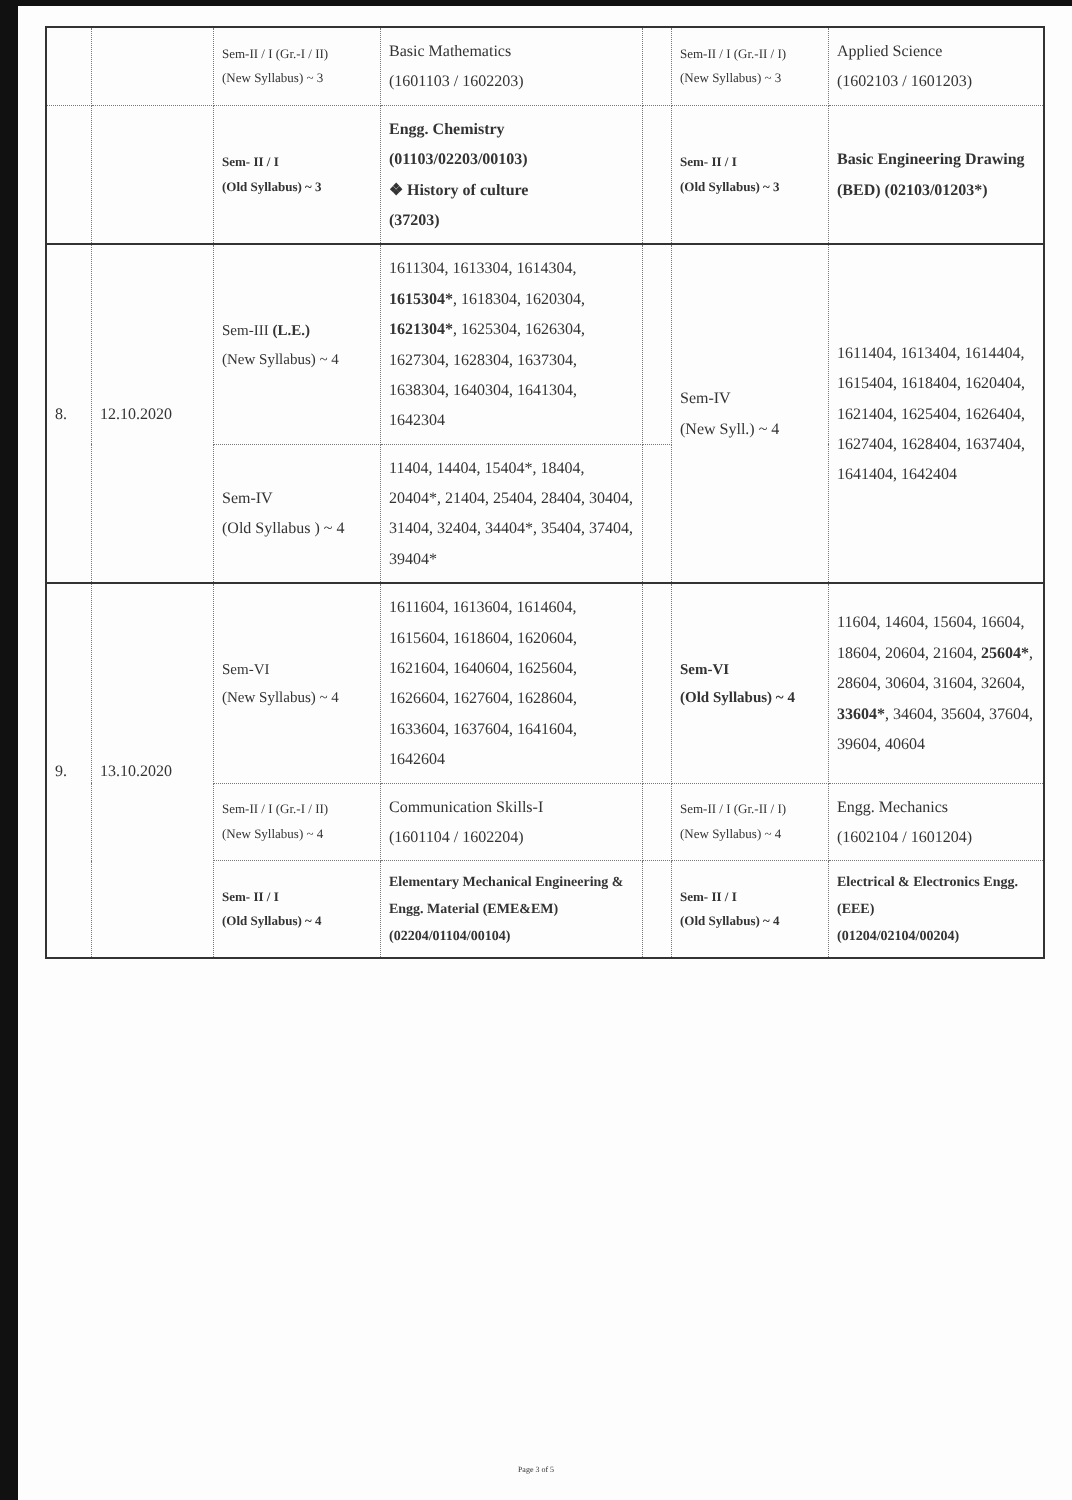| | | Sem-II / I (Gr.-I / II) (New Syllabus) ~ 3 | Basic Mathematics (1601103 / 1602203) | | Sem-II / I (Gr.-II / I) (New Syllabus) ~ 3 | Applied Science (1602103 / 1601203) |
| | | Sem- II / I (Old Syllabus) ~ 3 | Engg. Chemistry (01103/02203/00103) ❖ History of culture (37203) | | Sem- II / I (Old Syllabus) ~ 3 | Basic Engineering Drawing (BED) (02103/01203*) |
| 8. | 12.10.2020 | Sem-III (L.E.) (New Syllabus) ~ 4 | 1611304, 1613304, 1614304, 1615304* , 1618304, 1620304, 1621304* , 1625304, 1626304, 1627304, 1628304, 1637304, 1638304, 1640304, 1641304, 1642304 | | Sem-IV (New Syll.) ~ 4 | 1611404, 1613404, 1614404, 1615404, 1618404, 1620404, 1621404, 1625404, 1626404, 1627404, 1628404, 1637404, 1641404, 1642404 |
| | | Sem-IV (Old Syllabus ) ~ 4 | 11404, 14404, 15404*, 18404, 20404*, 21404, 25404, 28404, 30404, 31404, 32404, 34404*, 35404, 37404, 39404* | | | |
| 9. | 13.10.2020 | Sem-VI (New Syllabus) ~ 4 | 1611604, 1613604, 1614604, 1615604, 1618604, 1620604, 1621604, 1640604, 1625604, 1626604, 1627604, 1628604, 1633604, 1637604, 1641604, 1642604 | | Sem-VI (Old Syllabus) ~ 4 | 11604, 14604, 15604, 16604, 18604, 20604, 21604, 25604* , 28604, 30604, 31604, 32604, 33604* , 34604, 35604, 37604, 39604, 40604 |
| | | Sem-II / I (Gr.-I / II) (New Syllabus) ~ 4 | Communication Skills-I (1601104 / 1602204) | | Sem-II / I (Gr.-II / I) (New Syllabus) ~ 4 | Engg. Mechanics (1602104 / 1601204) |
| | | Sem- II / I (Old Syllabus) ~ 4 | Elementary Mechanical Engineering & Engg. Material (EME&EM) (02204/01104/00104) | | Sem- II / I (Old Syllabus) ~ 4 | Electrical & Electronics Engg. (EEE) (01204/02104/00204) |
Page 3 of 5